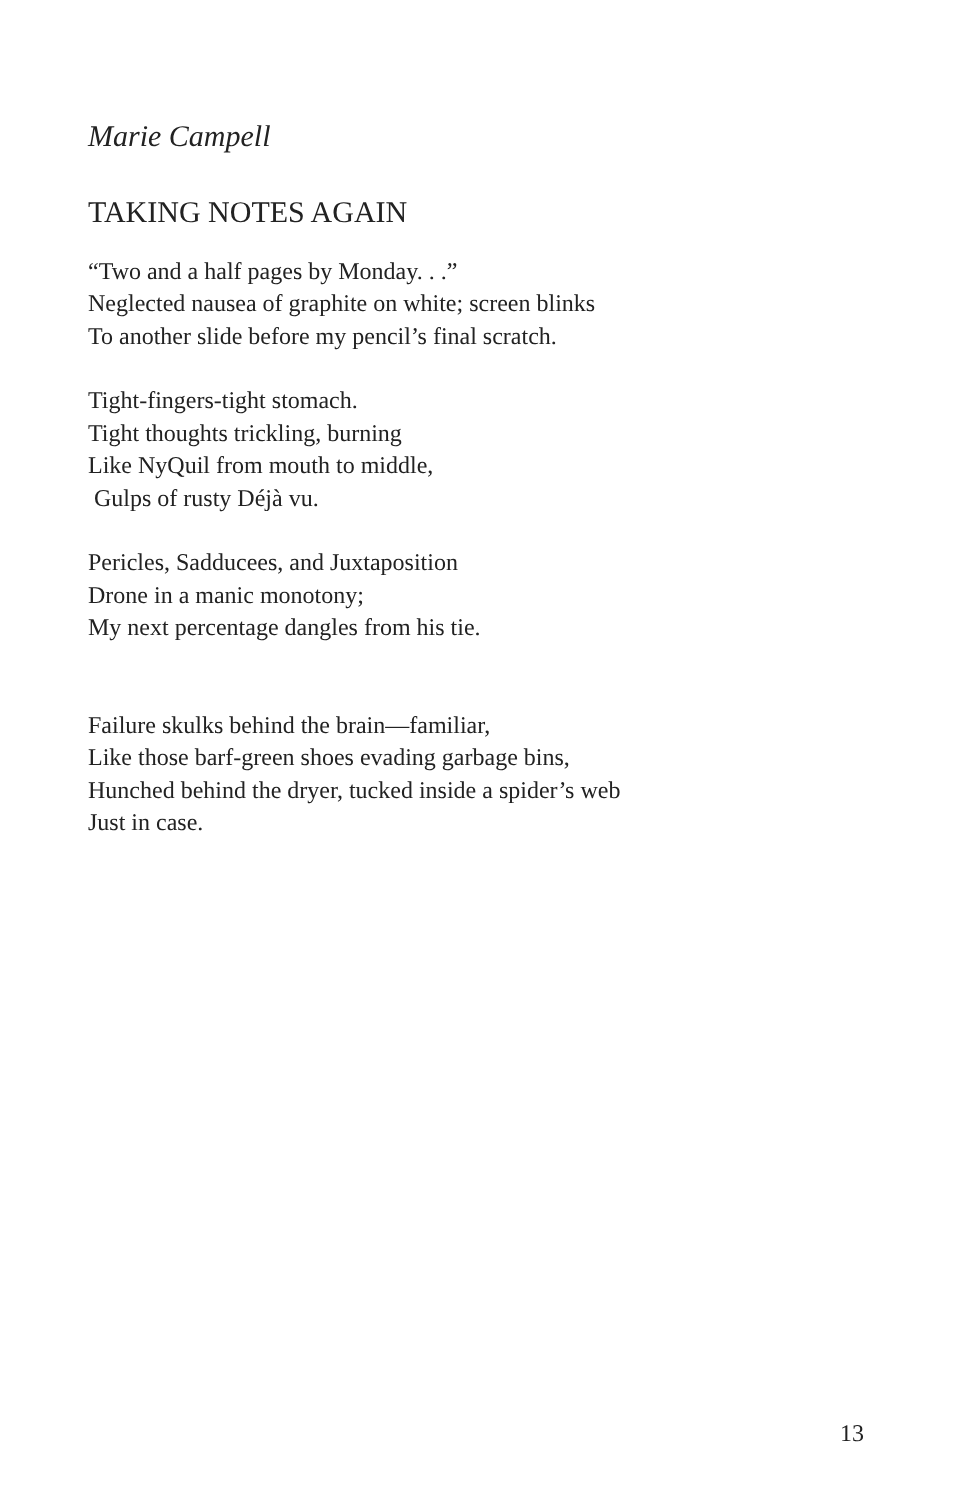Marie Campell
TAKING NOTES AGAIN
“Two and a half pages by Monday. . .”
Neglected nausea of graphite on white; screen blinks
To another slide before my pencil’s final scratch.
Tight-fingers-tight stomach.
Tight thoughts trickling, burning
Like NyQuil from mouth to middle,
Gulps of rusty Déjà vu.
Pericles, Sadducees, and Juxtaposition
Drone in a manic monotony;
My next percentage dangles from his tie.
Failure skulks behind the brain—familiar,
Like those barf-green shoes evading garbage bins,
Hunched behind the dryer, tucked inside a spider’s web
Just in case.
13